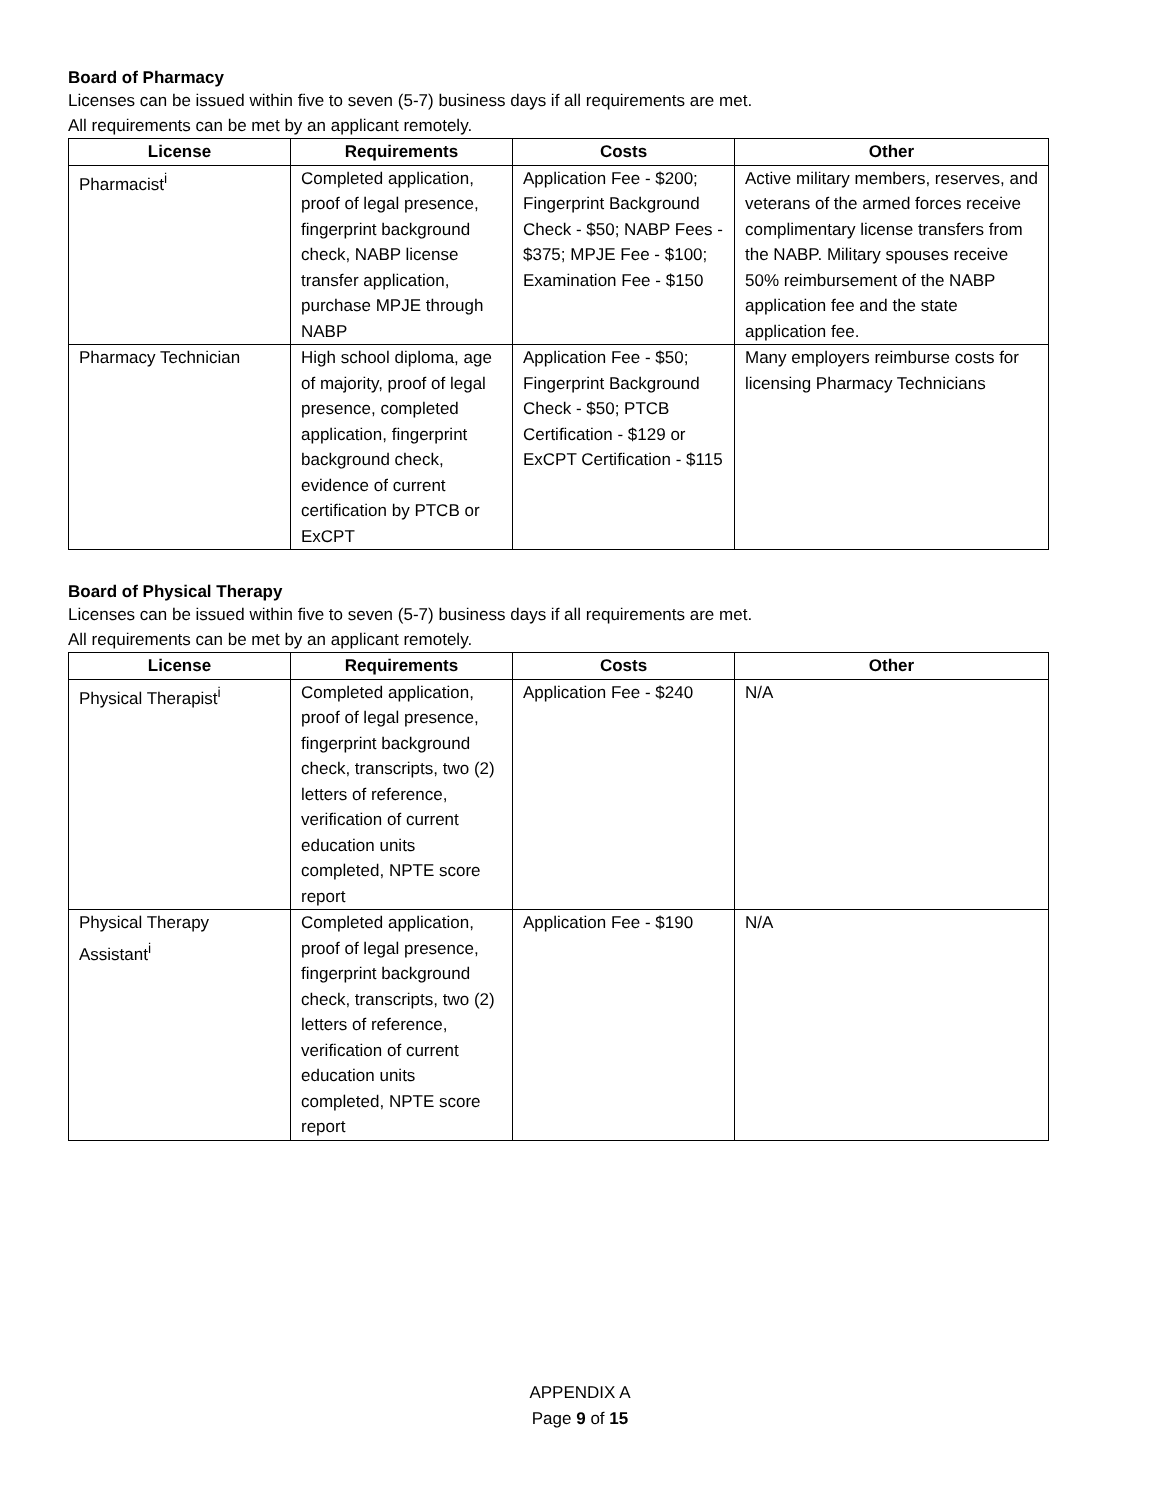Board of Pharmacy
Licenses can be issued within five to seven (5-7) business days if all requirements are met.
All requirements can be met by an applicant remotely.
| License | Requirements | Costs | Other |
| --- | --- | --- | --- |
| Pharmacist<sup>i</sup> | Completed application, proof of legal presence, fingerprint background check, NABP license transfer application, purchase MPJE through NABP | Application Fee - $200; Fingerprint Background Check - $50; NABP Fees - $375; MPJE Fee - $100; Examination Fee - $150 | Active military members, reserves, and veterans of the armed forces receive complimentary license transfers from the NABP. Military spouses receive 50% reimbursement of the NABP application fee and the state application fee. |
| Pharmacy Technician | High school diploma, age of majority, proof of legal presence, completed application, fingerprint background check, evidence of current certification by PTCB or ExCPT | Application Fee - $50; Fingerprint Background Check - $50; PTCB Certification - $129 or ExCPT Certification - $115 | Many employers reimburse costs for licensing Pharmacy Technicians |
Board of Physical Therapy
Licenses can be issued within five to seven (5-7) business days if all requirements are met.
All requirements can be met by an applicant remotely.
| License | Requirements | Costs | Other |
| --- | --- | --- | --- |
| Physical Therapist<sup>i</sup> | Completed application, proof of legal presence, fingerprint background check, transcripts, two (2) letters of reference, verification of current education units completed, NPTE score report | Application Fee - $240 | N/A |
| Physical Therapy Assistant<sup>i</sup> | Completed application, proof of legal presence, fingerprint background check, transcripts, two (2) letters of reference, verification of current education units completed, NPTE score report | Application Fee - $190 | N/A |
APPENDIX A
Page 9 of 15